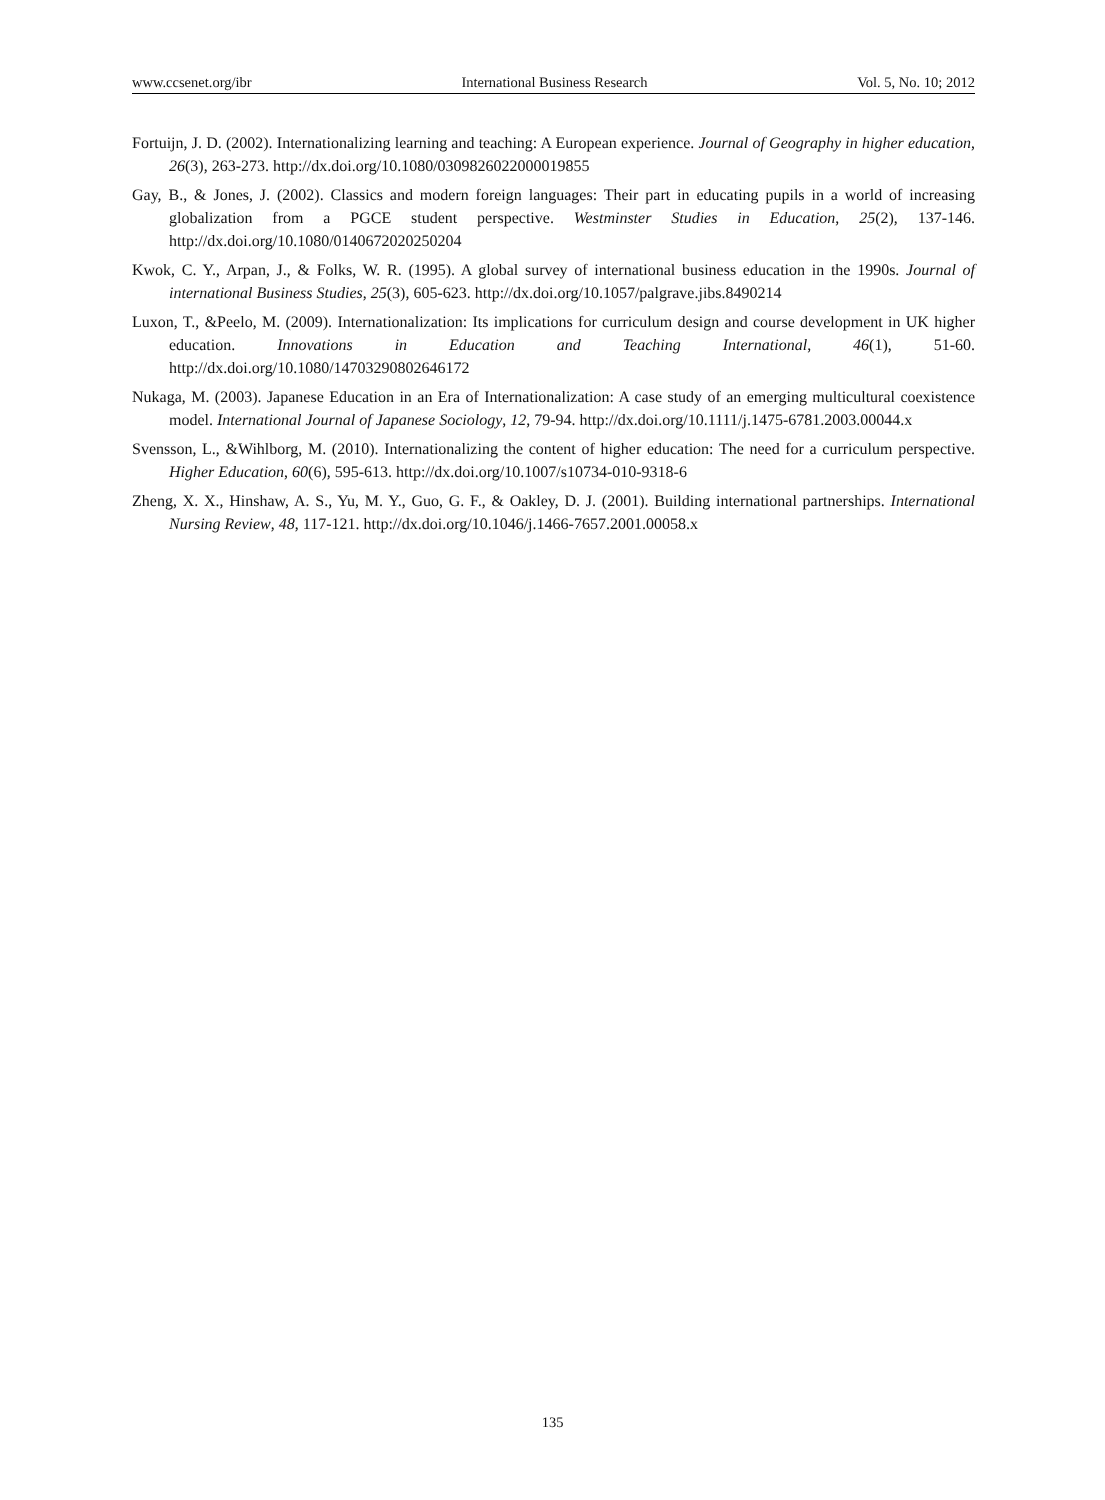www.ccsenet.org/ibr International Business Research Vol. 5, No. 10; 2012
Fortuijn, J. D. (2002). Internationalizing learning and teaching: A European experience. Journal of Geography in higher education, 26(3), 263-273. http://dx.doi.org/10.1080/0309826022000019855
Gay, B., & Jones, J. (2002). Classics and modern foreign languages: Their part in educating pupils in a world of increasing globalization from a PGCE student perspective. Westminster Studies in Education, 25(2), 137-146. http://dx.doi.org/10.1080/0140672020250204
Kwok, C. Y., Arpan, J., & Folks, W. R. (1995). A global survey of international business education in the 1990s. Journal of international Business Studies, 25(3), 605-623. http://dx.doi.org/10.1057/palgrave.jibs.8490214
Luxon, T., &Peelo, M. (2009). Internationalization: Its implications for curriculum design and course development in UK higher education. Innovations in Education and Teaching International, 46(1), 51-60. http://dx.doi.org/10.1080/14703290802646172
Nukaga, M. (2003). Japanese Education in an Era of Internationalization: A case study of an emerging multicultural coexistence model. International Journal of Japanese Sociology, 12, 79-94. http://dx.doi.org/10.1111/j.1475-6781.2003.00044.x
Svensson, L., &Wihlborg, M. (2010). Internationalizing the content of higher education: The need for a curriculum perspective. Higher Education, 60(6), 595-613. http://dx.doi.org/10.1007/s10734-010-9318-6
Zheng, X. X., Hinshaw, A. S., Yu, M. Y., Guo, G. F., & Oakley, D. J. (2001). Building international partnerships. International Nursing Review, 48, 117-121. http://dx.doi.org/10.1046/j.1466-7657.2001.00058.x
135